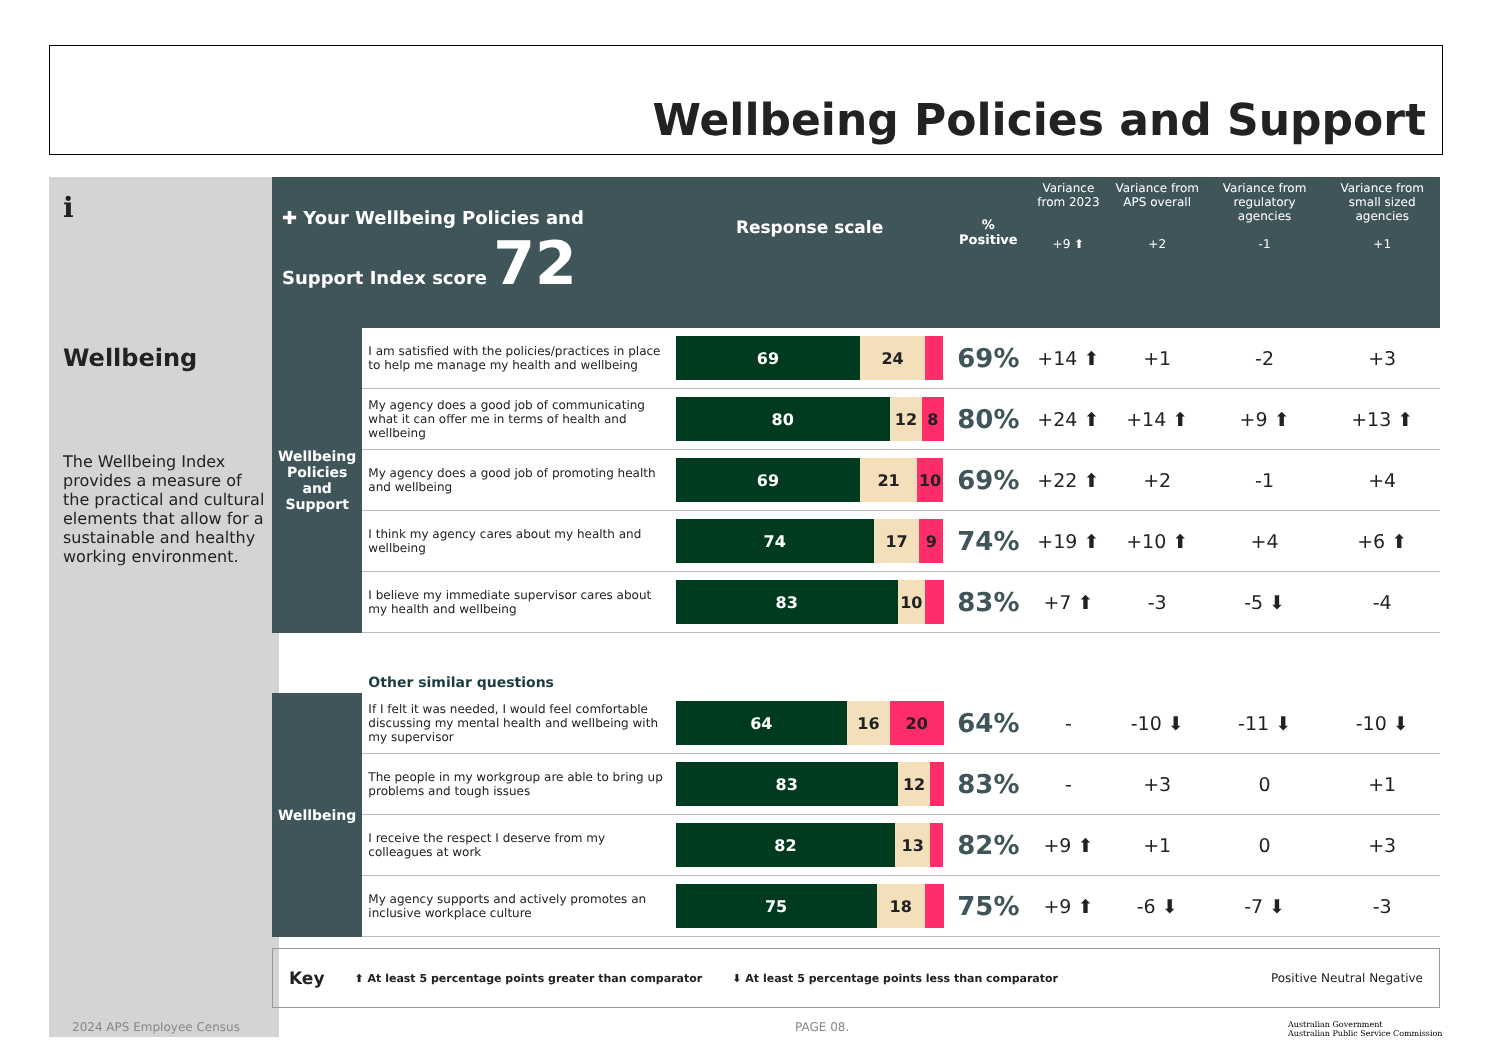Wellbeing Policies and Support
ℹ
Wellbeing
The Wellbeing Index provides a measure of the practical and cultural elements that allow for a sustainable and healthy working environment.
| ✚ Your Wellbeing Policies and Support Index score 72 | | Response scale | % Positive | Variance from 2023 +9 ⬆ | Variance from APS overall +2 | Variance from regulatory agencies -1 | Variance from small sized agencies +1 |
| --- | --- | --- | --- | --- | --- | --- | --- |
| Wellbeing Policies and Support | I am satisfied with the policies/practices in place to help me manage my health and wellbeing | 69 24 | 69% | +14 ⬆ | +1 | -2 | +3 |
| | My agency does a good job of communicating what it can offer me in terms of health and wellbeing | 80 12 8 | 80% | +24 ⬆ | +14 ⬆ | +9 ⬆ | +13 ⬆ |
| | My agency does a good job of promoting health and wellbeing | 69 21 10 | 69% | +22 ⬆ | +2 | -1 | +4 |
| | I think my agency cares about my health and wellbeing | 74 17 9 | 74% | +19 ⬆ | +10 ⬆ | +4 | +6 ⬆ |
| | I believe my immediate supervisor cares about my health and wellbeing | 83 10 | 83% | +7 ⬆ | -3 | -5 ⬇ | -4 |
| | Other similar questions | | | | | | |
| Wellbeing | If I felt it was needed, I would feel comfortable discussing my mental health and wellbeing with my supervisor | 64 16 20 | 64% | - | -10 ⬇ | -11 ⬇ | -10 ⬇ |
| | The people in my workgroup are able to bring up problems and tough issues | 83 12 | 83% | - | +3 | 0 | +1 |
| | I receive the respect I deserve from my colleagues at work | 82 13 | 82% | +9 ⬆ | +1 | 0 | +3 |
| | My agency supports and actively promotes an inclusive workplace culture | 75 18 | 75% | +9 ⬆ | -6 ⬇ | -7 ⬇ | -3 |
Key ⬆ At least 5 percentage points greater than comparator ⬇ At least 5 percentage points less than comparator Positive Neutral Negative
2024 APS Employee Census PAGE 08.
Australian Government
Australian Public Service Commission